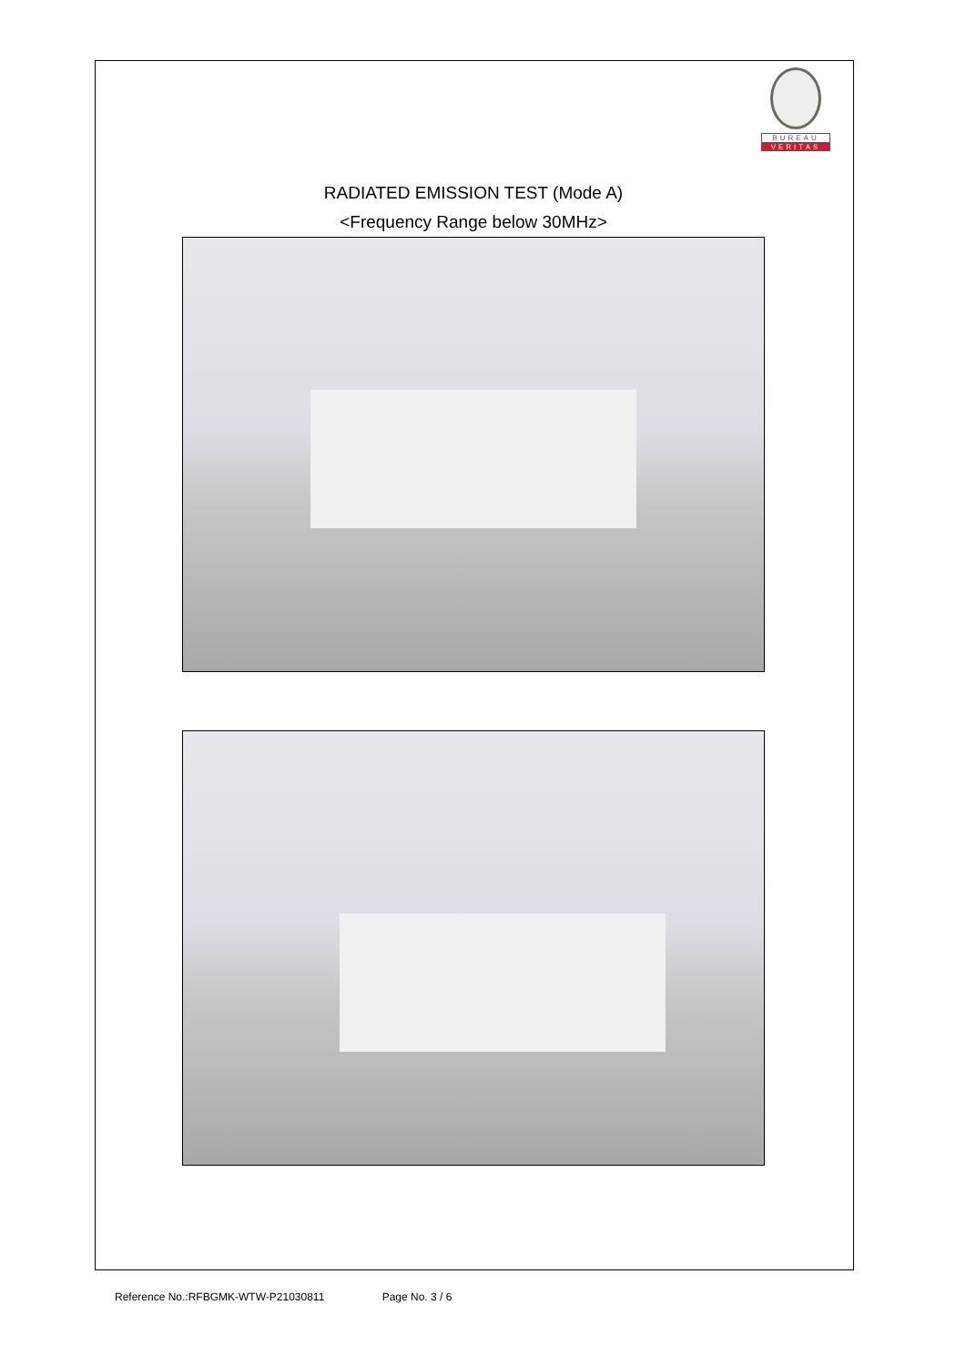BUREAU
VERITAS
RADIATED EMISSION TEST (Mode A)
<Frequency Range below 30MHz>
Reference No.:RFBGMK-WTW-P21030811 Page No. 3 / 6